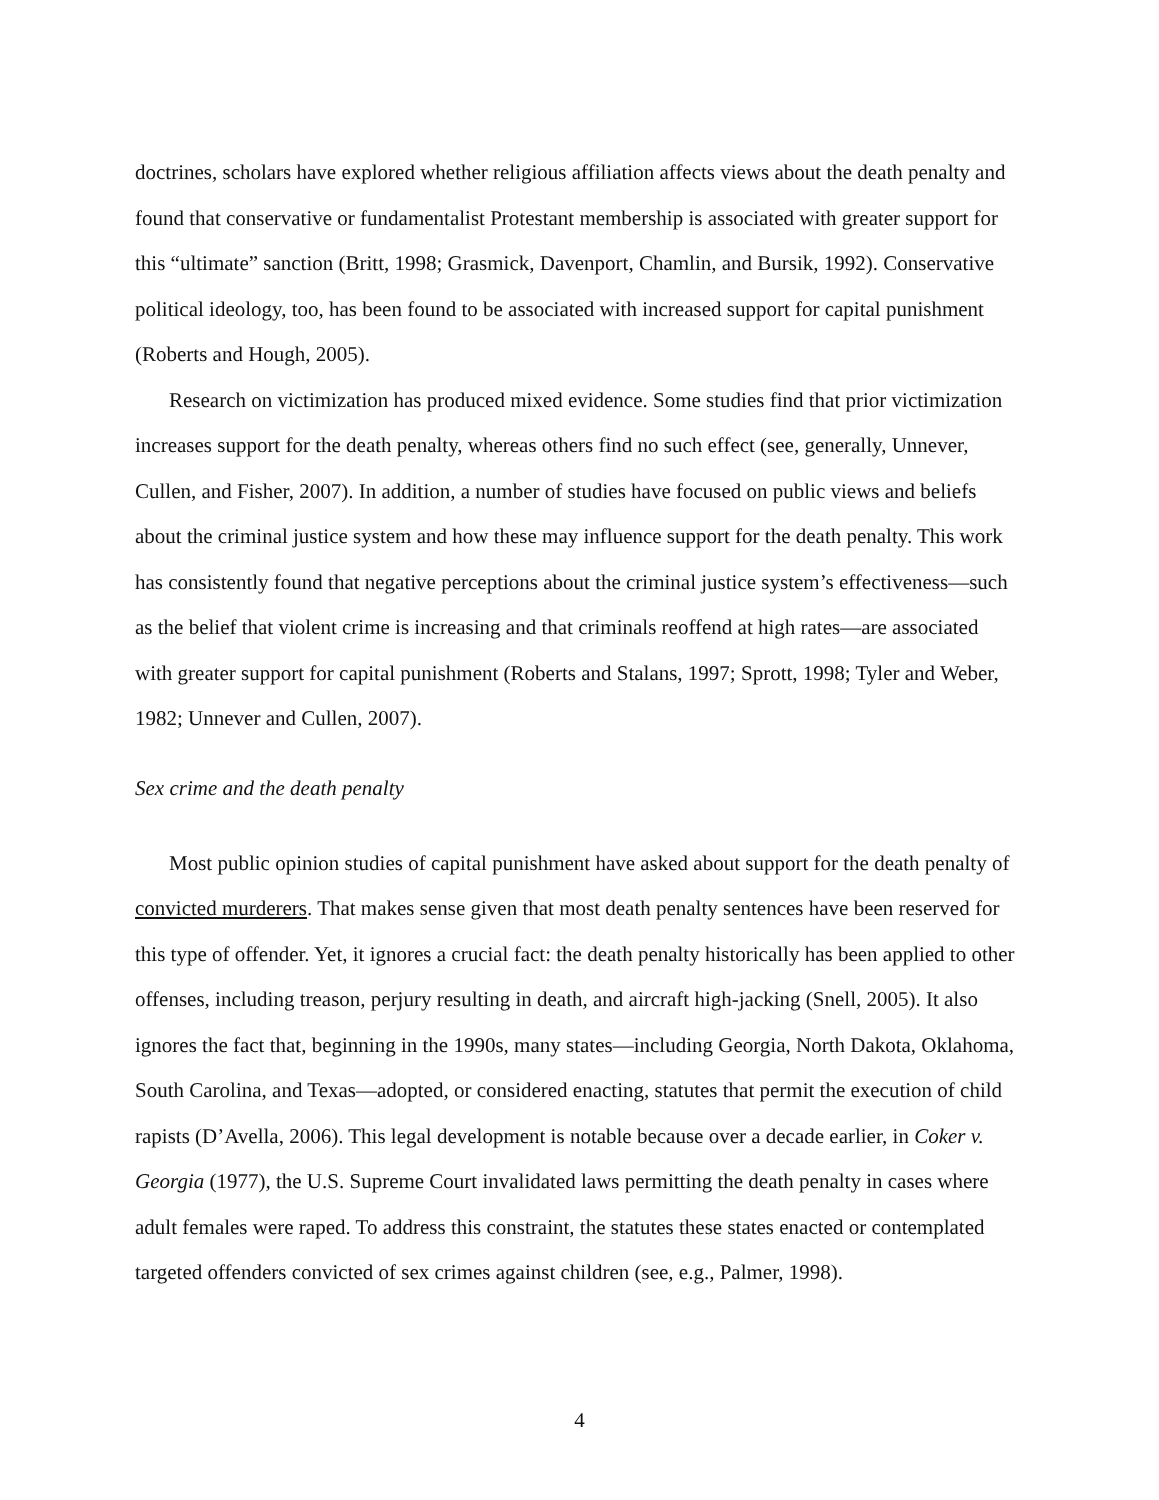doctrines, scholars have explored whether religious affiliation affects views about the death penalty and found that conservative or fundamentalist Protestant membership is associated with greater support for this “ultimate” sanction (Britt, 1998; Grasmick, Davenport, Chamlin, and Bursik, 1992). Conservative political ideology, too, has been found to be associated with increased support for capital punishment (Roberts and Hough, 2005).
Research on victimization has produced mixed evidence. Some studies find that prior victimization increases support for the death penalty, whereas others find no such effect (see, generally, Unnever, Cullen, and Fisher, 2007). In addition, a number of studies have focused on public views and beliefs about the criminal justice system and how these may influence support for the death penalty. This work has consistently found that negative perceptions about the criminal justice system’s effectiveness—such as the belief that violent crime is increasing and that criminals reoffend at high rates—are associated with greater support for capital punishment (Roberts and Stalans, 1997; Sprott, 1998; Tyler and Weber, 1982; Unnever and Cullen, 2007).
Sex crime and the death penalty
Most public opinion studies of capital punishment have asked about support for the death penalty of convicted murderers. That makes sense given that most death penalty sentences have been reserved for this type of offender. Yet, it ignores a crucial fact: the death penalty historically has been applied to other offenses, including treason, perjury resulting in death, and aircraft high-jacking (Snell, 2005). It also ignores the fact that, beginning in the 1990s, many states—including Georgia, North Dakota, Oklahoma, South Carolina, and Texas—adopted, or considered enacting, statutes that permit the execution of child rapists (D’Avella, 2006). This legal development is notable because over a decade earlier, in Coker v. Georgia (1977), the U.S. Supreme Court invalidated laws permitting the death penalty in cases where adult females were raped. To address this constraint, the statutes these states enacted or contemplated targeted offenders convicted of sex crimes against children (see, e.g., Palmer, 1998).
4